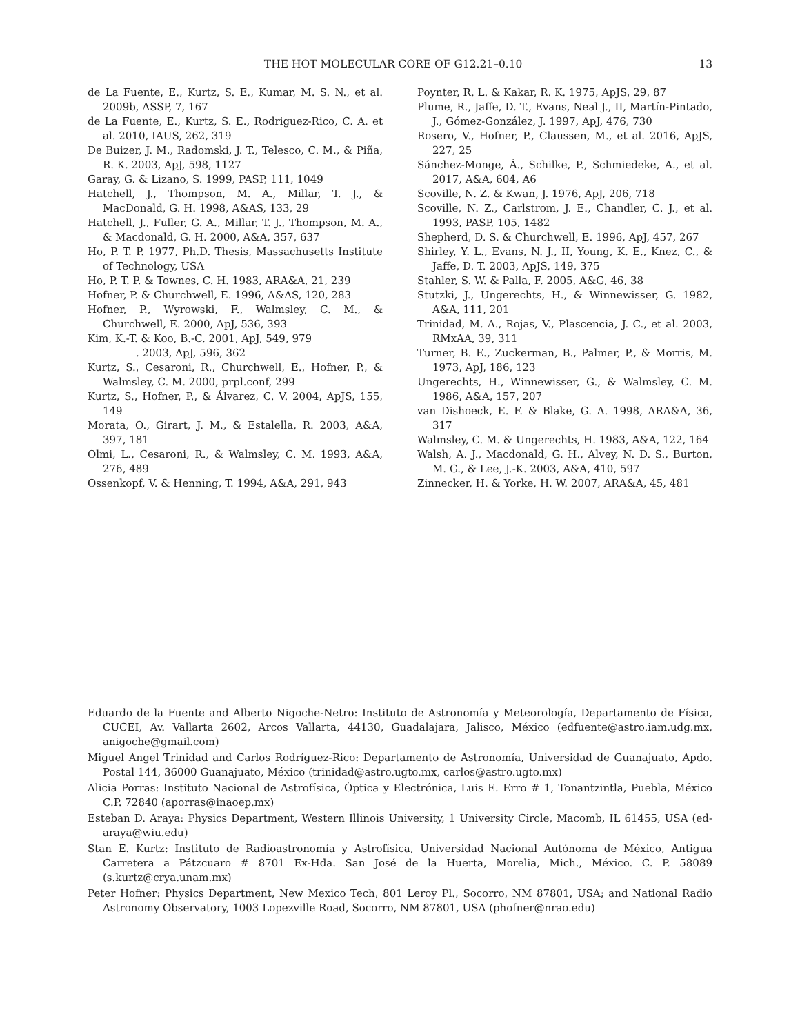13 THE HOT MOLECULAR CORE OF G12.21–0.10
de La Fuente, E., Kurtz, S. E., Kumar, M. S. N., et al. 2009b, ASSP, 7, 167
de La Fuente, E., Kurtz, S. E., Rodriguez-Rico, C. A. et al. 2010, IAUS, 262, 319
De Buizer, J. M., Radomski, J. T., Telesco, C. M., & Piña, R. K. 2003, ApJ, 598, 1127
Garay, G. & Lizano, S. 1999, PASP, 111, 1049
Hatchell, J., Thompson, M. A., Millar, T. J., & MacDonald, G. H. 1998, A&AS, 133, 29
Hatchell, J., Fuller, G. A., Millar, T. J., Thompson, M. A., & Macdonald, G. H. 2000, A&A, 357, 637
Ho, P. T. P. 1977, Ph.D. Thesis, Massachusetts Institute of Technology, USA
Ho, P. T. P. & Townes, C. H. 1983, ARA&A, 21, 239
Hofner, P. & Churchwell, E. 1996, A&AS, 120, 283
Hofner, P., Wyrowski, F., Walmsley, C. M., & Churchwell, E. 2000, ApJ, 536, 393
Kim, K.-T. & Koo, B.-C. 2001, ApJ, 549, 979
. 2003, ApJ, 596, 362
Kurtz, S., Cesaroni, R., Churchwell, E., Hofner, P., & Walmsley, C. M. 2000, prpl.conf, 299
Kurtz, S., Hofner, P., & Álvarez, C. V. 2004, ApJS, 155, 149
Morata, O., Girart, J. M., & Estalella, R. 2003, A&A, 397, 181
Olmi, L., Cesaroni, R., & Walmsley, C. M. 1993, A&A, 276, 489
Ossenkopf, V. & Henning, T. 1994, A&A, 291, 943
Poynter, R. L. & Kakar, R. K. 1975, ApJS, 29, 87
Plume, R., Jaffe, D. T., Evans, Neal J., II, Martín-Pintado, J., Gómez-González, J. 1997, ApJ, 476, 730
Rosero, V., Hofner, P., Claussen, M., et al. 2016, ApJS, 227, 25
Sánchez-Monge, Á., Schilke, P., Schmiedeke, A., et al. 2017, A&A, 604, A6
Scoville, N. Z. & Kwan, J. 1976, ApJ, 206, 718
Scoville, N. Z., Carlstrom, J. E., Chandler, C. J., et al. 1993, PASP, 105, 1482
Shepherd, D. S. & Churchwell, E. 1996, ApJ, 457, 267
Shirley, Y. L., Evans, N. J., II, Young, K. E., Knez, C., & Jaffe, D. T. 2003, ApJS, 149, 375
Stahler, S. W. & Palla, F. 2005, A&G, 46, 38
Stutzki, J., Ungerechts, H., & Winnewisser, G. 1982, A&A, 111, 201
Trinidad, M. A., Rojas, V., Plascencia, J. C., et al. 2003, RMxAA, 39, 311
Turner, B. E., Zuckerman, B., Palmer, P., & Morris, M. 1973, ApJ, 186, 123
Ungerechts, H., Winnewisser, G., & Walmsley, C. M. 1986, A&A, 157, 207
van Dishoeck, E. F. & Blake, G. A. 1998, ARA&A, 36, 317
Walmsley, C. M. & Ungerechts, H. 1983, A&A, 122, 164
Walsh, A. J., Macdonald, G. H., Alvey, N. D. S., Burton, M. G., & Lee, J.-K. 2003, A&A, 410, 597
Zinnecker, H. & Yorke, H. W. 2007, ARA&A, 45, 481
Eduardo de la Fuente and Alberto Nigoche-Netro: Instituto de Astronomía y Meteorología, Departamento de Física, CUCEI, Av. Vallarta 2602, Arcos Vallarta, 44130, Guadalajara, Jalisco, México (edfuente@astro.iam.udg.mx, anigoche@gmail.com)
Miguel Angel Trinidad and Carlos Rodríguez-Rico: Departamento de Astronomía, Universidad de Guanajuato, Apdo. Postal 144, 36000 Guanajuato, México (trinidad@astro.ugto.mx, carlos@astro.ugto.mx)
Alicia Porras: Instituto Nacional de Astrofísica, Óptica y Electrónica, Luis E. Erro # 1, Tonantzintla, Puebla, México C.P. 72840 (aporras@inaoep.mx)
Esteban D. Araya: Physics Department, Western Illinois University, 1 University Circle, Macomb, IL 61455, USA (ed-araya@wiu.edu)
Stan E. Kurtz: Instituto de Radioastronomía y Astrofísica, Universidad Nacional Autónoma de México, Antigua Carretera a Pátzcuaro # 8701 Ex-Hda. San José de la Huerta, Morelia, Mich., México. C. P. 58089 (s.kurtz@crya.unam.mx)
Peter Hofner: Physics Department, New Mexico Tech, 801 Leroy Pl., Socorro, NM 87801, USA; and National Radio Astronomy Observatory, 1003 Lopezville Road, Socorro, NM 87801, USA (phofner@nrao.edu)